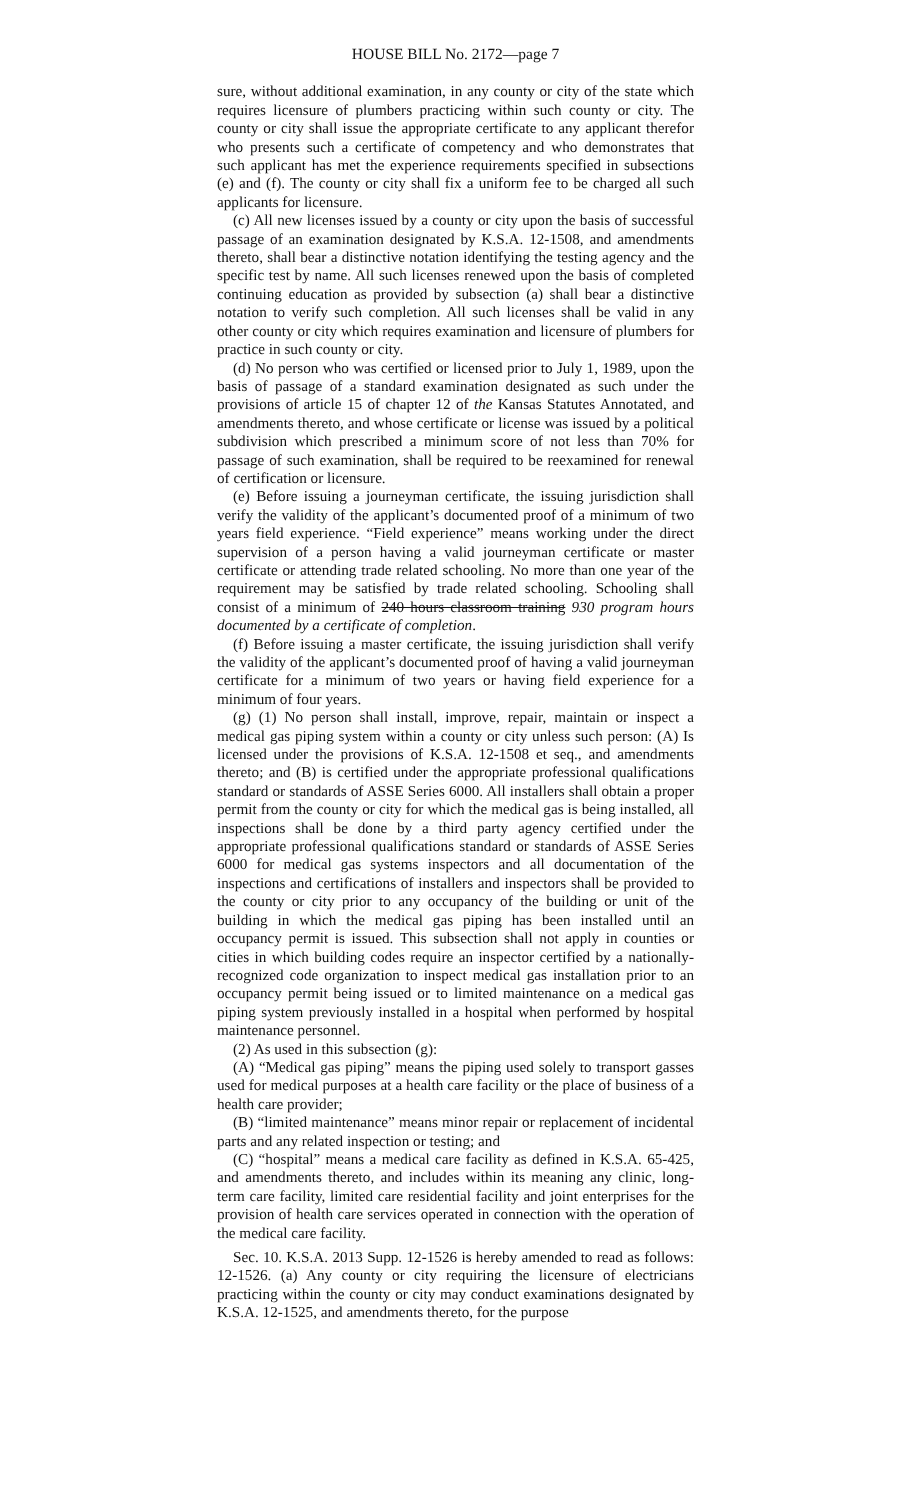HOUSE BILL No. 2172—page 7
sure, without additional examination, in any county or city of the state which requires licensure of plumbers practicing within such county or city. The county or city shall issue the appropriate certificate to any applicant therefor who presents such a certificate of competency and who demonstrates that such applicant has met the experience requirements specified in subsections (e) and (f). The county or city shall fix a uniform fee to be charged all such applicants for licensure.
(c) All new licenses issued by a county or city upon the basis of successful passage of an examination designated by K.S.A. 12-1508, and amendments thereto, shall bear a distinctive notation identifying the testing agency and the specific test by name. All such licenses renewed upon the basis of completed continuing education as provided by subsection (a) shall bear a distinctive notation to verify such completion. All such licenses shall be valid in any other county or city which requires examination and licensure of plumbers for practice in such county or city.
(d) No person who was certified or licensed prior to July 1, 1989, upon the basis of passage of a standard examination designated as such under the provisions of article 15 of chapter 12 of the Kansas Statutes Annotated, and amendments thereto, and whose certificate or license was issued by a political subdivision which prescribed a minimum score of not less than 70% for passage of such examination, shall be required to be reexamined for renewal of certification or licensure.
(e) Before issuing a journeyman certificate, the issuing jurisdiction shall verify the validity of the applicant’s documented proof of a minimum of two years field experience. “Field experience” means working under the direct supervision of a person having a valid journeyman certificate or master certificate or attending trade related schooling. No more than one year of the requirement may be satisfied by trade related schooling. Schooling shall consist of a minimum of 240 hours classroom training 930 program hours documented by a certificate of completion.
(f) Before issuing a master certificate, the issuing jurisdiction shall verify the validity of the applicant’s documented proof of having a valid journeyman certificate for a minimum of two years or having field experience for a minimum of four years.
(g) (1) No person shall install, improve, repair, maintain or inspect a medical gas piping system within a county or city unless such person: (A) Is licensed under the provisions of K.S.A. 12-1508 et seq., and amendments thereto; and (B) is certified under the appropriate professional qualifications standard or standards of ASSE Series 6000. All installers shall obtain a proper permit from the county or city for which the medical gas is being installed, all inspections shall be done by a third party agency certified under the appropriate professional qualifications standard or standards of ASSE Series 6000 for medical gas systems inspectors and all documentation of the inspections and certifications of installers and inspectors shall be provided to the county or city prior to any occupancy of the building or unit of the building in which the medical gas piping has been installed until an occupancy permit is issued. This subsection shall not apply in counties or cities in which building codes require an inspector certified by a nationally-recognized code organization to inspect medical gas installation prior to an occupancy permit being issued or to limited maintenance on a medical gas piping system previously installed in a hospital when performed by hospital maintenance personnel.
(2) As used in this subsection (g):
(A) “Medical gas piping” means the piping used solely to transport gasses used for medical purposes at a health care facility or the place of business of a health care provider;
(B) “limited maintenance” means minor repair or replacement of incidental parts and any related inspection or testing; and
(C) “hospital” means a medical care facility as defined in K.S.A. 65-425, and amendments thereto, and includes within its meaning any clinic, long-term care facility, limited care residential facility and joint enterprises for the provision of health care services operated in connection with the operation of the medical care facility.
Sec. 10. K.S.A. 2013 Supp. 12-1526 is hereby amended to read as follows: 12-1526. (a) Any county or city requiring the licensure of electricians practicing within the county or city may conduct examinations designated by K.S.A. 12-1525, and amendments thereto, for the purpose